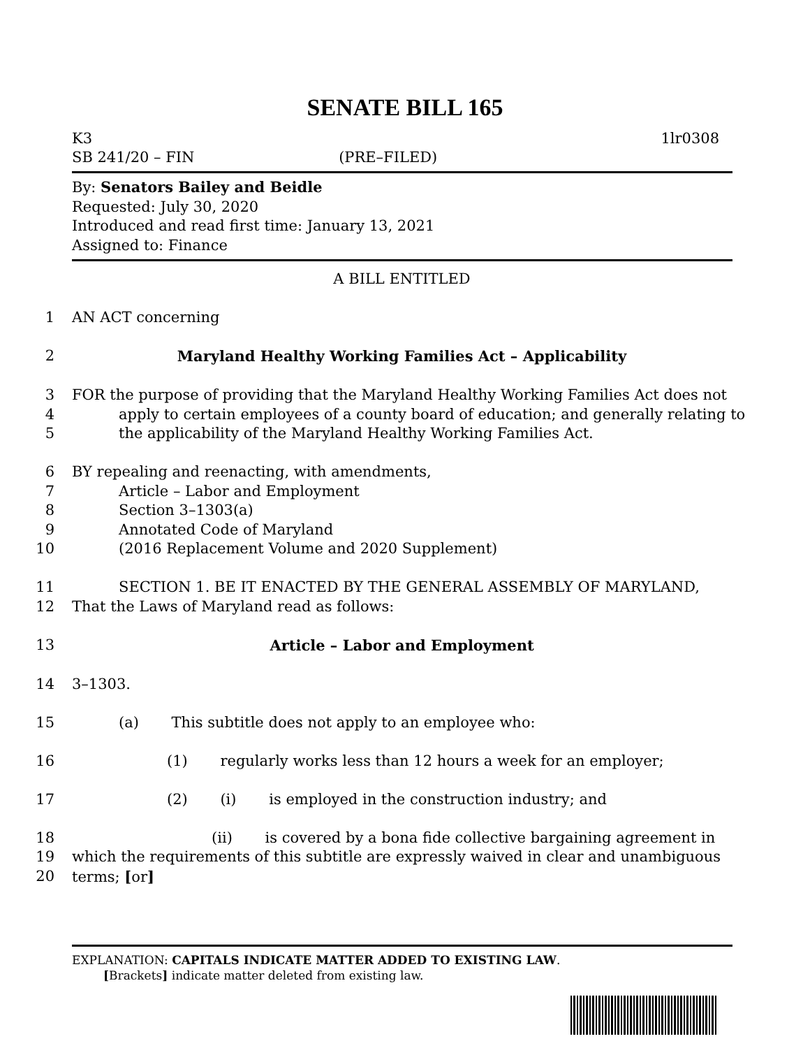SENATE BILL 165
K3 1lr0308
SB 241/20 – FIN (PRE–FILED)
By: Senators Bailey and Beidle
Requested: July 30, 2020
Introduced and read first time: January 13, 2021
Assigned to: Finance
A BILL ENTITLED
1 AN ACT concerning
2 Maryland Healthy Working Families Act – Applicability
3 FOR the purpose of providing that the Maryland Healthy Working Families Act does not
4 apply to certain employees of a county board of education; and generally relating to
5 the applicability of the Maryland Healthy Working Families Act.
6 BY repealing and reenacting, with amendments,
7 Article – Labor and Employment
8 Section 3–1303(a)
9 Annotated Code of Maryland
10 (2016 Replacement Volume and 2020 Supplement)
11 SECTION 1. BE IT ENACTED BY THE GENERAL ASSEMBLY OF MARYLAND,
12 That the Laws of Maryland read as follows:
13 Article – Labor and Employment
14 3–1303.
15 (a) This subtitle does not apply to an employee who:
16 (1) regularly works less than 12 hours a week for an employer;
17 (2) (i) is employed in the construction industry; and
18 (ii) is covered by a bona fide collective bargaining agreement in
19 which the requirements of this subtitle are expressly waived in clear and unambiguous
20 terms; [or]
EXPLANATION: CAPITALS INDICATE MATTER ADDED TO EXISTING LAW.
[Brackets] indicate matter deleted from existing law.